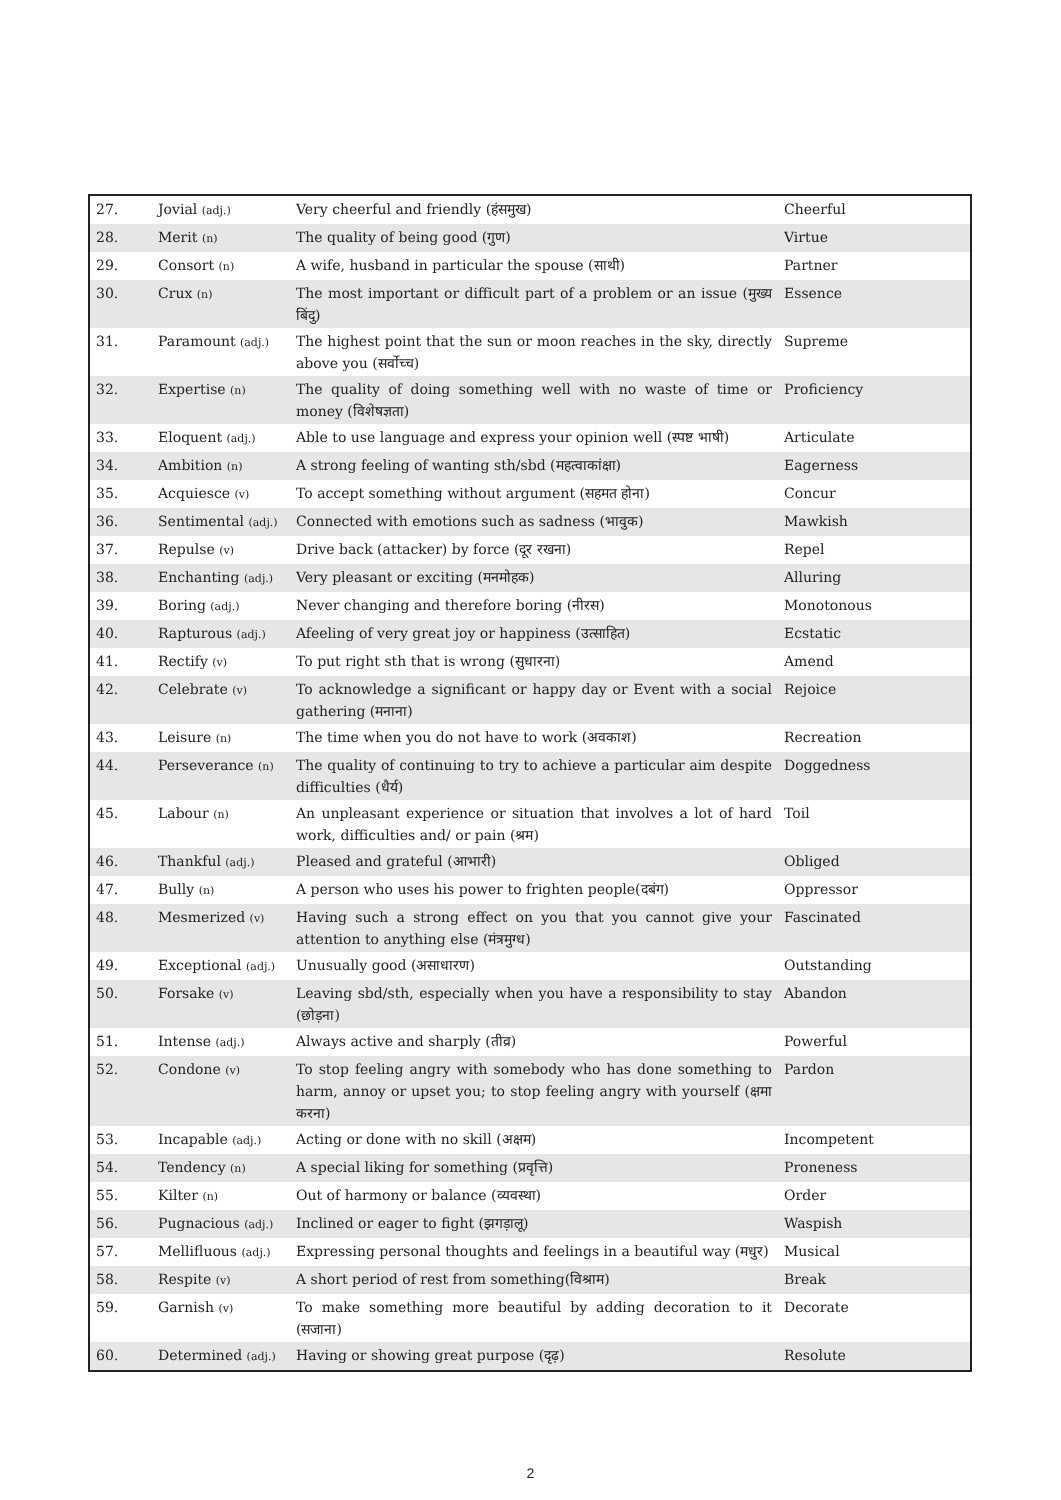| 27. | Jovial (adj.) | Very cheerful and friendly (हंसमुख) | Cheerful |
| 28. | Merit (n) | The quality of being good (गुण) | Virtue |
| 29. | Consort (n) | A wife, husband in particular the spouse (साथी) | Partner |
| 30. | Crux (n) | The most important or difficult part of a problem or an issue (मुख्य बिंदु) | Essence |
| 31. | Paramount (adj.) | The highest point that the sun or moon reaches in the sky, directly above you (सर्वोच्च) | Supreme |
| 32. | Expertise (n) | The quality of doing something well with no waste of time or money (विशेषज्ञता) | Proficiency |
| 33. | Eloquent (adj.) | Able to use language and express your opinion well (स्पष्ट भाषी) | Articulate |
| 34. | Ambition (n) | A strong feeling of wanting sth/sbd (महत्वाकांक्षा) | Eagerness |
| 35. | Acquiesce (v) | To accept something without argument (सहमत होना) | Concur |
| 36. | Sentimental (adj.) | Connected with emotions such as sadness (भावुक) | Mawkish |
| 37. | Repulse (v) | Drive back (attacker) by force (दूर रखना) | Repel |
| 38. | Enchanting (adj.) | Very pleasant or exciting (मनमोहक) | Alluring |
| 39. | Boring (adj.) | Never changing and therefore boring (नीरस) | Monotonous |
| 40. | Rapturous (adj.) | Afeeling of very great joy or happiness (उत्साहित) | Ecstatic |
| 41. | Rectify (v) | To put right sth that is wrong (सुधारना) | Amend |
| 42. | Celebrate (v) | To acknowledge a significant or happy day or Event with a social gathering (मनाना) | Rejoice |
| 43. | Leisure (n) | The time when you do not have to work (अवकाश) | Recreation |
| 44. | Perseverance (n) | The quality of continuing to try to achieve a particular aim despite difficulties (धैर्य) | Doggedness |
| 45. | Labour (n) | An unpleasant experience or situation that involves a lot of hard work, difficulties and/ or pain (श्रम) | Toil |
| 46. | Thankful (adj.) | Pleased and grateful (आभारी) | Obliged |
| 47. | Bully (n) | A person who uses his power to frighten people(दबंग) | Oppressor |
| 48. | Mesmerized (v) | Having such a strong effect on you that you cannot give your attention to anything else (मंत्रमुग्ध) | Fascinated |
| 49. | Exceptional (adj.) | Unusually good (असाधारण) | Outstanding |
| 50. | Forsake (v) | Leaving sbd/sth, especially when you have a responsibility to stay (छोड़ना) | Abandon |
| 51. | Intense (adj.) | Always active and sharply (तीव्र) | Powerful |
| 52. | Condone (v) | To stop feeling angry with somebody who has done something to harm, annoy or upset you; to stop feeling angry with yourself (क्षमा करना) | Pardon |
| 53. | Incapable (adj.) | Acting or done with no skill (अक्षम) | Incompetent |
| 54. | Tendency (n) | A special liking for something (प्रवृत्ति) | Proneness |
| 55. | Kilter (n) | Out of harmony or balance (व्यवस्था) | Order |
| 56. | Pugnacious (adj.) | Inclined or eager to fight (झगड़ालू) | Waspish |
| 57. | Mellifluous (adj.) | Expressing personal thoughts and feelings in a beautiful way (मधुर) | Musical |
| 58. | Respite (v) | A short period of rest from something(विश्राम) | Break |
| 59. | Garnish (v) | To make something more beautiful by adding decoration to it (सजाना) | Decorate |
| 60. | Determined (adj.) | Having or showing great purpose (दृढ़) | Resolute |
2